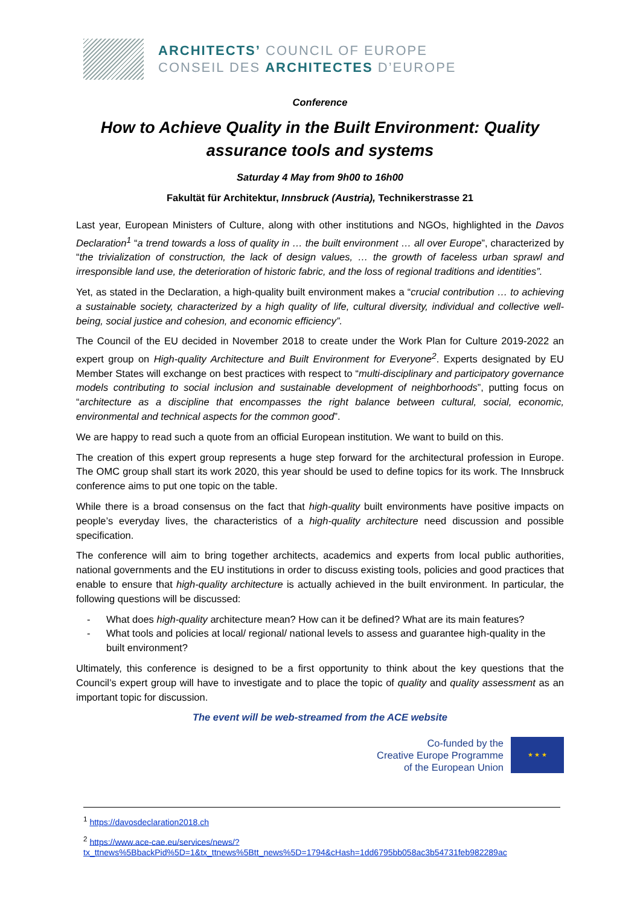ARCHITECTS’ COUNCIL OF EUROPE
CONSEIL DES ARCHITECTES D’EUROPE
Conference
How to Achieve Quality in the Built Environment: Quality assurance tools and systems
Saturday 4 May from 9h00 to 16h00
Fakultät für Architektur, Innsbruck (Austria), Technikerstrasse 21
Last year, European Ministers of Culture, along with other institutions and NGOs, highlighted in the Davos Declaration<sup>1</sup> “a trend towards a loss of quality in … the built environment … all over Europe”, characterized by “the trivialization of construction, the lack of design values, … the growth of faceless urban sprawl and irresponsible land use, the deterioration of historic fabric, and the loss of regional traditions and identities”.
Yet, as stated in the Declaration, a high-quality built environment makes a “crucial contribution … to achieving a sustainable society, characterized by a high quality of life, cultural diversity, individual and collective well-being, social justice and cohesion, and economic efficiency”.
The Council of the EU decided in November 2018 to create under the Work Plan for Culture 2019-2022 an expert group on High-quality Architecture and Built Environment for Everyone<sup>2</sup>. Experts designated by EU Member States will exchange on best practices with respect to “multi-disciplinary and participatory governance models contributing to social inclusion and sustainable development of neighborhoods”, putting focus on “architecture as a discipline that encompasses the right balance between cultural, social, economic, environmental and technical aspects for the common good”.
We are happy to read such a quote from an official European institution. We want to build on this.
The creation of this expert group represents a huge step forward for the architectural profession in Europe. The OMC group shall start its work 2020, this year should be used to define topics for its work. The Innsbruck conference aims to put one topic on the table.
While there is a broad consensus on the fact that high-quality built environments have positive impacts on people’s everyday lives, the characteristics of a high-quality architecture need discussion and possible specification.
The conference will aim to bring together architects, academics and experts from local public authorities, national governments and the EU institutions in order to discuss existing tools, policies and good practices that enable to ensure that high-quality architecture is actually achieved in the built environment. In particular, the following questions will be discussed:
- What does high-quality architecture mean? How can it be defined? What are its main features?
- What tools and policies at local/ regional/ national levels to assess and guarantee high-quality in the built environment?
Ultimately, this conference is designed to be a first opportunity to think about the key questions that the Council’s expert group will have to investigate and to place the topic of quality and quality assessment as an important topic for discussion.
The event will be web-streamed from the ACE website
Co-funded by the
Creative Europe Programme
of the European Union
★ ★ ★
<sup>1</sup> https://davosdeclaration2018.ch
<sup>2</sup> https://www.ace-cae.eu/services/news/?tx_ttnews%5BbackPid%5D=1&tx_ttnews%5Btt_news%5D=1794&cHash=1dd6795bb058ac3b54731feb982289ac